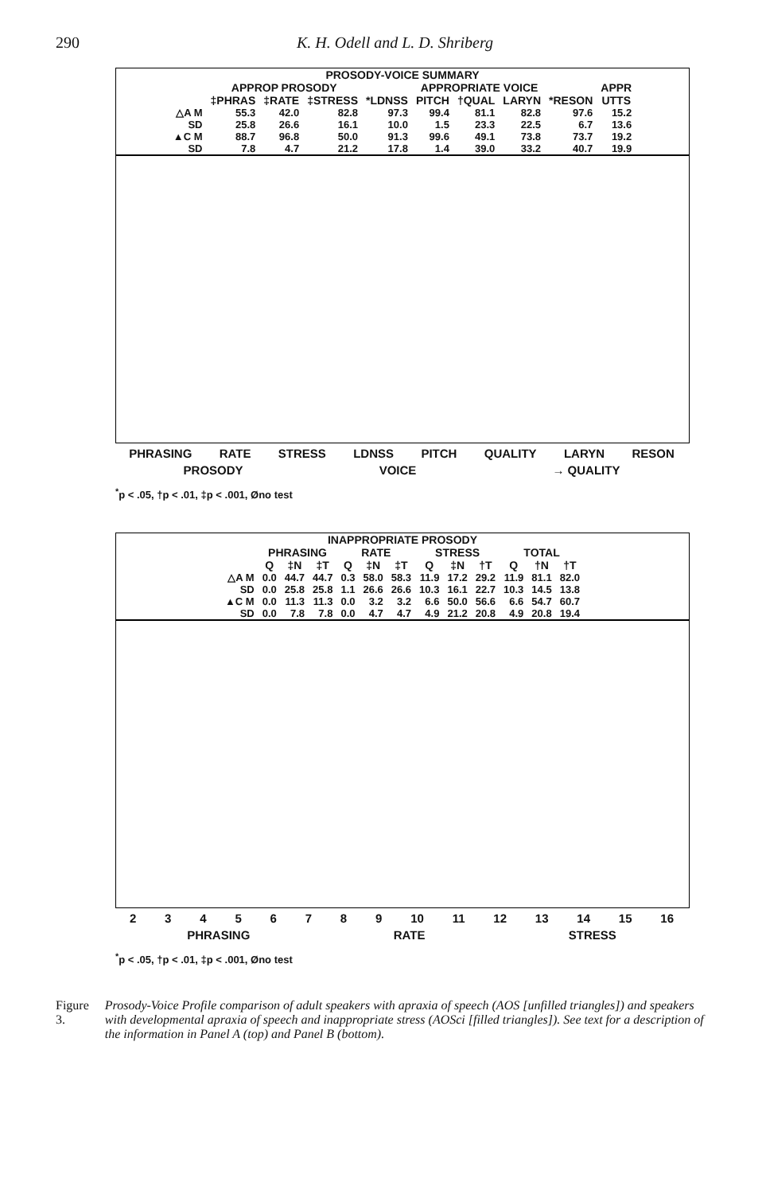290 K. H. Odell and L. D. Shriberg
| PROSODY-VOICE SUMMARY | | | | | | | | | |
| --- | --- | --- | --- | --- | --- | --- | --- | --- | --- |
| | APPROP PROSODY | | | APPROPRIATE VOICE | | | | | APPR |
| | ‡PHRAS | ‡RATE | ‡STRESS | *LDNSS | PITCH | †QUAL | LARYN | *RESON | UTTS |
| △A M | 55.3 | 42.0 | 82.8 | 97.3 | 99.4 | 81.1 | 82.8 | 97.6 | 15.2 |
| SD | 25.8 | 26.6 | 16.1 | 10.0 | 1.5 | 23.3 | 22.5 | 6.7 | 13.6 |
| ▲C M | 88.7 | 96.8 | 50.0 | 91.3 | 99.6 | 49.1 | 73.8 | 73.7 | 19.2 |
| SD | 7.8 | 4.7 | 21.2 | 17.8 | 1.4 | 39.0 | 33.2 | 40.7 | 19.9 |
PHRASING RATE STRESS LDNSS PITCH QUALITY LARYN RESON
PROSODY VOICE → QUALITY
<sup>*</sup> p < .05, †p < .01, ‡p < .001, Øno test
| INAPPROPRIATE PROSODY | | | | | | | | | | | | |
| --- | --- | --- | --- | --- | --- | --- | --- | --- | --- | --- | --- | --- |
| | PHRASING | | | RATE | | | STRESS | | | TOTAL | | |
| | Q | ‡N | ‡T | Q | ‡N | ‡T | Q | ‡N | †T | Q | †N | †T |
| △A M | 0.0 | 44.7 | 44.7 | 0.3 | 58.0 | 58.3 | 11.9 | 17.2 | 29.2 | 11.9 | 81.1 | 82.0 |
| SD | 0.0 | 25.8 | 25.8 | 1.1 | 26.6 | 26.6 | 10.3 | 16.1 | 22.7 | 10.3 | 14.5 | 13.8 |
| ▲C M | 0.0 | 11.3 | 11.3 | 0.0 | 3.2 | 3.2 | 6.6 | 50.0 | 56.6 | 6.6 | 54.7 | 60.7 |
| SD | 0.0 | 7.8 | 7.8 | 0.0 | 4.7 | 4.7 | 4.9 | 21.2 | 20.8 | 4.9 | 20.8 | 19.4 |
23456789 10 11 12 13 14 15 16
PHRASING RATE STRESS
<sup>*</sup> p < .05, †p < .01, ‡p < .001, Øno test
Figure 3. Prosody-Voice Profile comparison of adult speakers with apraxia of speech (AOS [unfilled triangles]) and speakers with developmental apraxia of speech and inappropriate stress (AOSci [filled triangles]). See text for a description of the information in Panel A (top) and Panel B (bottom).